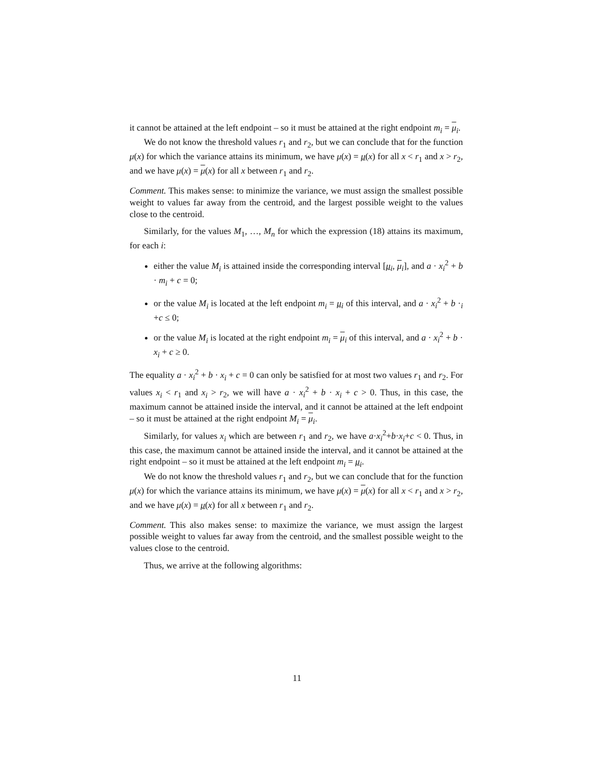it cannot be attained at the left endpoint – so it must be attained at the right endpoint m<sub>i</sub> = μ<sub>i</sub>.
We do not know the threshold values r<sub>1</sub> and r<sub>2</sub>, but we can conclude that for the function μ(x) for which the variance attains its minimum, we have μ(x) = μ(x) for all x < r<sub>1</sub> and x > r<sub>2</sub>, and we have μ(x) = μ(x) for all x between r<sub>1</sub> and r<sub>2</sub>.
Comment. This makes sense: to minimize the variance, we must assign the smallest possible weight to values far away from the centroid, and the largest possible weight to the values close to the centroid.
Similarly, for the values M<sub>1</sub>, …, M<sub>n</sub> for which the expression (18) attains its maximum, for each i:
either the value M<sub>i</sub> is attained inside the corresponding interval [μ<sub>i</sub>, μ<sub>i</sub>], and a · x<sub>i</sub><sup>2</sup> + b · m<sub>i</sub> + c = 0;
or the value M<sub>i</sub> is located at the left endpoint m<sub>i</sub> = μ<sub>i</sub> of this interval, and a · x<sub>i</sub><sup>2</sup> + b ·<sub>i</sub> +c ≤ 0;
or the value M<sub>i</sub> is located at the right endpoint m<sub>i</sub> = μ<sub>i</sub> of this interval, and a · x<sub>i</sub><sup>2</sup> + b · x<sub>i</sub> + c ≥ 0.
The equality a · x<sub>i</sub><sup>2</sup> + b · x<sub>i</sub> + c = 0 can only be satisfied for at most two values r<sub>1</sub> and r<sub>2</sub>. For values x<sub>i</sub> < r<sub>1</sub> and x<sub>i</sub> > r<sub>2</sub>, we will have a · x<sub>i</sub><sup>2</sup> + b · x<sub>i</sub> + c > 0. Thus, in this case, the maximum cannot be attained inside the interval, and it cannot be attained at the left endpoint – so it must be attained at the right endpoint M<sub>i</sub> = μ<sub>i</sub>.
Similarly, for values x<sub>i</sub> which are between r<sub>1</sub> and r<sub>2</sub>, we have a·x<sub>i</sub><sup>2</sup>+b·x<sub>i</sub>+c < 0. Thus, in this case, the maximum cannot be attained inside the interval, and it cannot be attained at the right endpoint – so it must be attained at the left endpoint m<sub>i</sub> = μ<sub>i</sub>.
We do not know the threshold values r<sub>1</sub> and r<sub>2</sub>, but we can conclude that for the function μ(x) for which the variance attains its minimum, we have μ(x) = μ(x) for all x < r<sub>1</sub> and x > r<sub>2</sub>, and we have μ(x) = μ(x) for all x between r<sub>1</sub> and r<sub>2</sub>.
Comment. This also makes sense: to maximize the variance, we must assign the largest possible weight to values far away from the centroid, and the smallest possible weight to the values close to the centroid.
Thus, we arrive at the following algorithms:
11